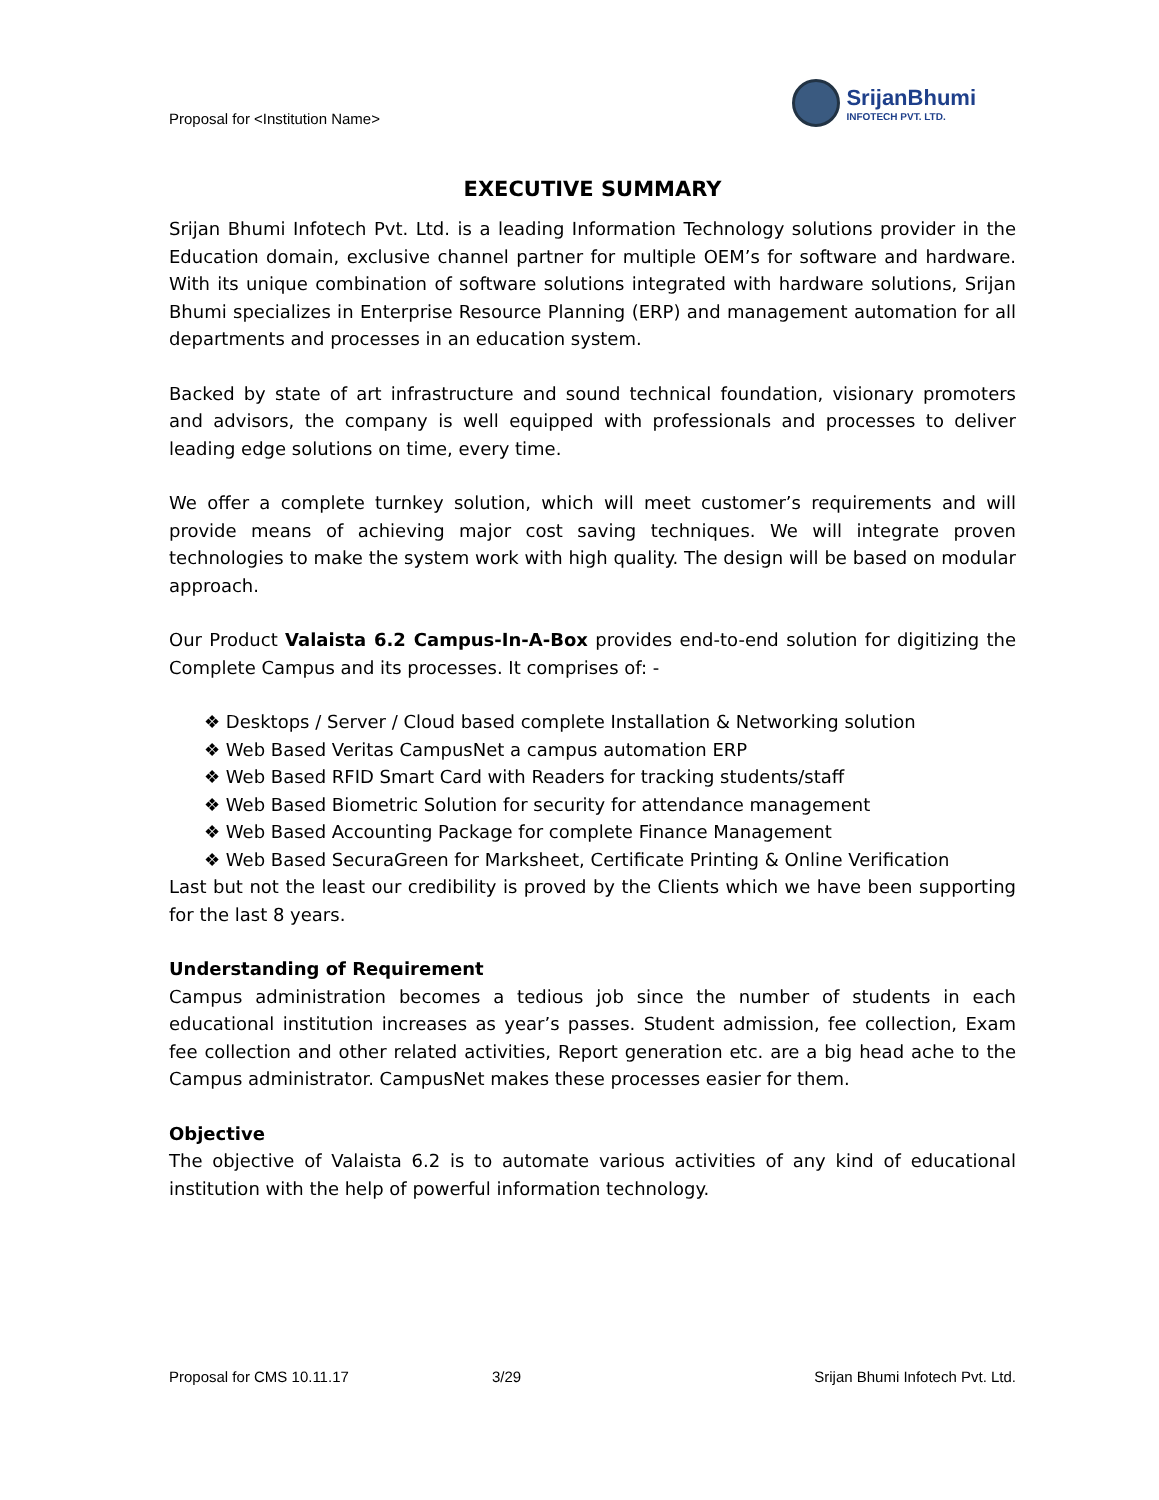Proposal for <Institution Name>
SrijanBhumi
INFOTECH PVT. LTD.
EXECUTIVE SUMMARY
Srijan Bhumi Infotech Pvt. Ltd. is a leading Information Technology solutions provider in the Education domain, exclusive channel partner for multiple OEM’s for software and hardware. With its unique combination of software solutions integrated with hardware solutions, Srijan Bhumi specializes in Enterprise Resource Planning (ERP) and management automation for all departments and processes in an education system.
Backed by state of art infrastructure and sound technical foundation, visionary promoters and advisors, the company is well equipped with professionals and processes to deliver leading edge solutions on time, every time.
We offer a complete turnkey solution, which will meet customer’s requirements and will provide means of achieving major cost saving techniques. We will integrate proven technologies to make the system work with high quality. The design will be based on modular approach.
Our Product Valaista 6.2 Campus-In-A-Box provides end-to-end solution for digitizing the Complete Campus and its processes. It comprises of: -
❖ Desktops / Server / Cloud based complete Installation & Networking solution
❖ Web Based Veritas CampusNet a campus automation ERP
❖ Web Based RFID Smart Card with Readers for tracking students/staff
❖ Web Based Biometric Solution for security for attendance management
❖ Web Based Accounting Package for complete Finance Management
❖ Web Based SecuraGreen for Marksheet, Certificate Printing & Online Verification
Last but not the least our credibility is proved by the Clients which we have been supporting for the last 8 years.
Understanding of Requirement
Campus administration becomes a tedious job since the number of students in each educational institution increases as year’s passes. Student admission, fee collection, Exam fee collection and other related activities, Report generation etc. are a big head ache to the Campus administrator. CampusNet makes these processes easier for them.
Objective
The objective of Valaista 6.2 is to automate various activities of any kind of educational institution with the help of powerful information technology.
Proposal for CMS 10.11.17 3/29 Srijan Bhumi Infotech Pvt. Ltd.